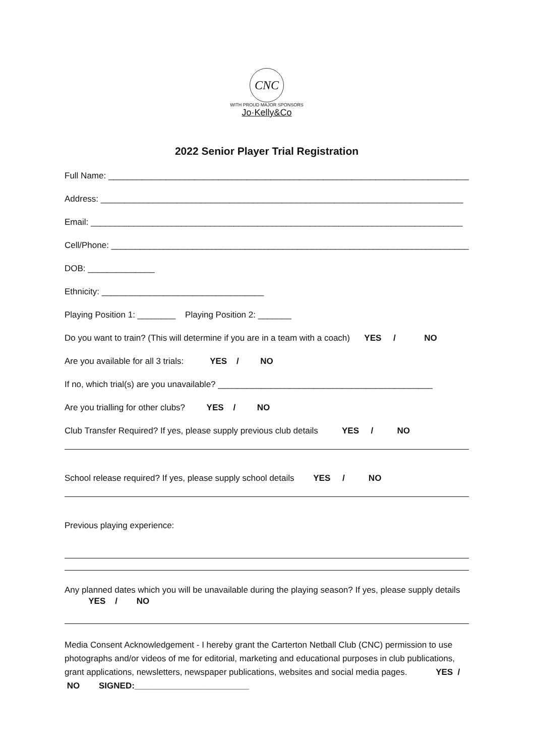CNC
WITH PROUD MAJOR SPONSORS
Jo·Kelly&Co
2022 Senior Player Trial Registration
Full Name: ____________________________________________________________________________
Address: ____________________________________________________________________________
Email: ______________________________________________________________________________
Cell/Phone: ___________________________________________________________________________
DOB: ______________
Ethnicity: __________________________________
Playing Position 1: ________ Playing Position 2: _______
Do you want to train? (This will determine if you are in a team with a coach) YES / NO
Are you available for all 3 trials: YES / NO
If no, which trial(s) are you unavailable? _____________________________________________
Are you trialling for other clubs? YES / NO
Club Transfer Required? If yes, please supply previous club details YES / NO
School release required? If yes, please supply school details YES / NO
Previous playing experience:
Any planned dates which you will be unavailable during the playing season? If yes, please supply details YES / NO
Media Consent Acknowledgement - I hereby grant the Carterton Netball Club (CNC) permission to use photographs and/or videos of me for editorial, marketing and educational purposes in club publications, grant applications, newsletters, newspaper publications, websites and social media pages. YES / NO SIGNED:________________________